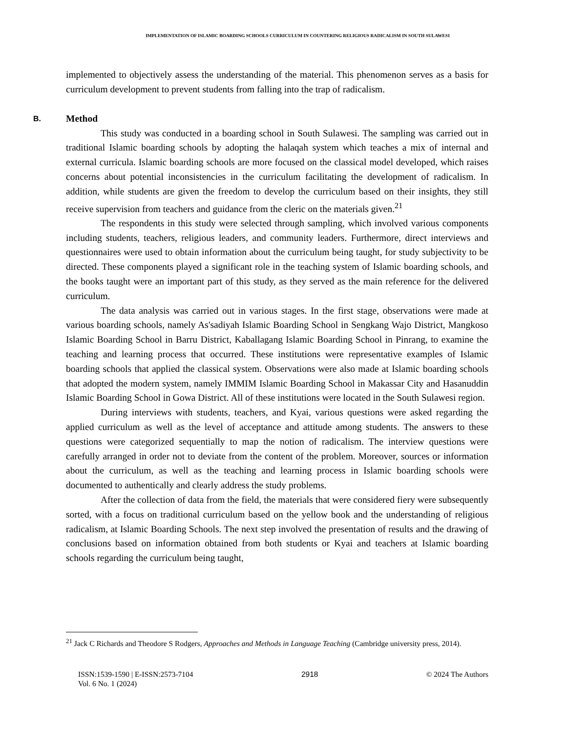IMPLEMENTATION OF ISLAMIC BOARDING SCHOOLS CURRICULUM IN COUNTERING RELIGIOUS RADICALISM IN SOUTH SULAWESI
implemented to objectively assess the understanding of the material. This phenomenon serves as a basis for curriculum development to prevent students from falling into the trap of radicalism.
B. Method
This study was conducted in a boarding school in South Sulawesi. The sampling was carried out in traditional Islamic boarding schools by adopting the halaqah system which teaches a mix of internal and external curricula. Islamic boarding schools are more focused on the classical model developed, which raises concerns about potential inconsistencies in the curriculum facilitating the development of radicalism. In addition, while students are given the freedom to develop the curriculum based on their insights, they still receive supervision from teachers and guidance from the cleric on the materials given.<sup>21</sup>
The respondents in this study were selected through sampling, which involved various components including students, teachers, religious leaders, and community leaders. Furthermore, direct interviews and questionnaires were used to obtain information about the curriculum being taught, for study subjectivity to be directed. These components played a significant role in the teaching system of Islamic boarding schools, and the books taught were an important part of this study, as they served as the main reference for the delivered curriculum.
The data analysis was carried out in various stages. In the first stage, observations were made at various boarding schools, namely As'sadiyah Islamic Boarding School in Sengkang Wajo District, Mangkoso Islamic Boarding School in Barru District, Kaballagang Islamic Boarding School in Pinrang, to examine the teaching and learning process that occurred. These institutions were representative examples of Islamic boarding schools that applied the classical system. Observations were also made at Islamic boarding schools that adopted the modern system, namely IMMIM Islamic Boarding School in Makassar City and Hasanuddin Islamic Boarding School in Gowa District. All of these institutions were located in the South Sulawesi region.
During interviews with students, teachers, and Kyai, various questions were asked regarding the applied curriculum as well as the level of acceptance and attitude among students. The answers to these questions were categorized sequentially to map the notion of radicalism. The interview questions were carefully arranged in order not to deviate from the content of the problem. Moreover, sources or information about the curriculum, as well as the teaching and learning process in Islamic boarding schools were documented to authentically and clearly address the study problems.
After the collection of data from the field, the materials that were considered fiery were subsequently sorted, with a focus on traditional curriculum based on the yellow book and the understanding of religious radicalism, at Islamic Boarding Schools. The next step involved the presentation of results and the drawing of conclusions based on information obtained from both students or Kyai and teachers at Islamic boarding schools regarding the curriculum being taught,
<sup>21</sup> Jack C Richards and Theodore S Rodgers, Approaches and Methods in Language Teaching (Cambridge university press, 2014).
ISSN:1539-1590 | E-ISSN:2573-7104
Vol. 6 No. 1 (2024)
2918 © 2024 The Authors